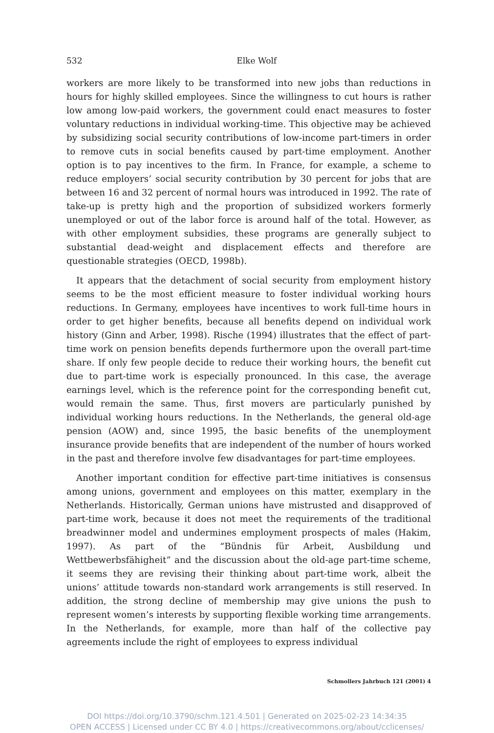532
Elke Wolf
workers are more likely to be transformed into new jobs than reductions in hours for highly skilled employees. Since the willingness to cut hours is rather low among low-paid workers, the government could enact measures to foster voluntary reductions in individual working-time. This objective may be achieved by subsidizing social security contributions of low-income part-timers in order to remove cuts in social benefits caused by part-time employment. Another option is to pay incentives to the firm. In France, for example, a scheme to reduce employers’ social security contribution by 30 percent for jobs that are between 16 and 32 percent of normal hours was introduced in 1992. The rate of take-up is pretty high and the proportion of subsidized workers formerly unemployed or out of the labor force is around half of the total. However, as with other employment subsidies, these programs are generally subject to substantial dead-weight and displacement effects and therefore are questionable strategies (OECD, 1998b).
It appears that the detachment of social security from employment history seems to be the most efficient measure to foster individual working hours reductions. In Germany, employees have incentives to work full-time hours in order to get higher benefits, because all benefits depend on individual work history (Ginn and Arber, 1998). Rische (1994) illustrates that the effect of part-time work on pension benefits depends furthermore upon the overall part-time share. If only few people decide to reduce their working hours, the benefit cut due to part-time work is especially pronounced. In this case, the average earnings level, which is the reference point for the corresponding benefit cut, would remain the same. Thus, first movers are particularly punished by individual working hours reductions. In the Netherlands, the general old-age pension (AOW) and, since 1995, the basic benefits of the unemployment insurance provide benefits that are independent of the number of hours worked in the past and therefore involve few disadvantages for part-time employees.
Another important condition for effective part-time initiatives is consensus among unions, government and employees on this matter, exemplary in the Netherlands. Historically, German unions have mistrusted and disapproved of part-time work, because it does not meet the requirements of the traditional breadwinner model and undermines employment prospects of males (Hakim, 1997). As part of the “Bündnis für Arbeit, Ausbildung und Wettbewerbsfähigheit” and the discussion about the old-age part-time scheme, it seems they are revising their thinking about part-time work, albeit the unions’ attitude towards non-standard work arrangements is still reserved. In addition, the strong decline of membership may give unions the push to represent women’s interests by supporting flexible working time arrangements. In the Netherlands, for example, more than half of the collective pay agreements include the right of employees to express individual
Schmollers Jahrbuch 121 (2001) 4
DOI https://doi.org/10.3790/schm.121.4.501 | Generated on 2025-02-23 14:34:35
OPEN ACCESS | Licensed under CC BY 4.0 | https://creativecommons.org/about/cclicenses/